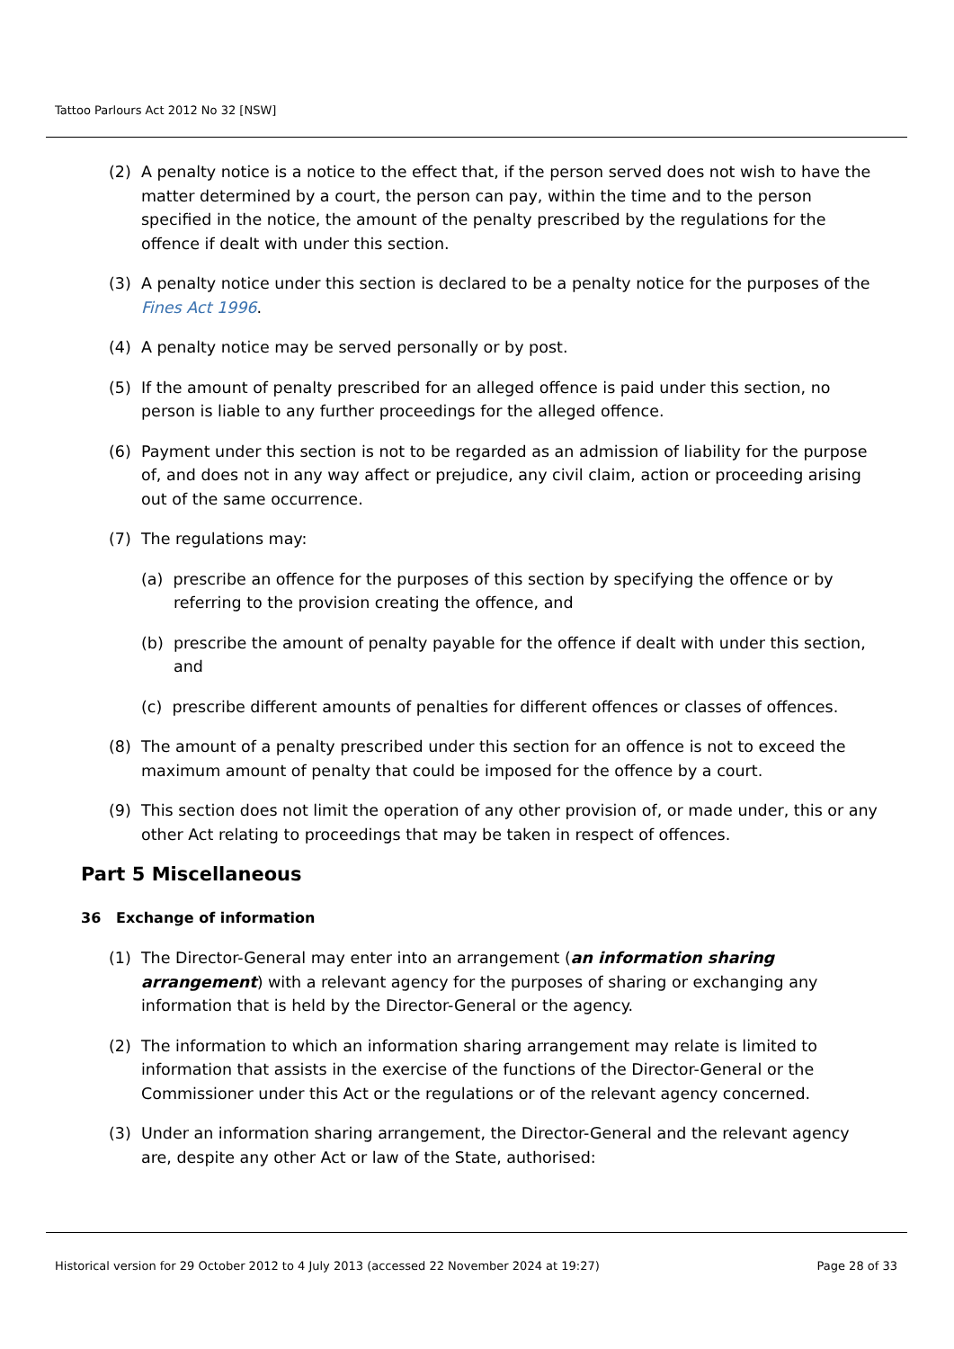Tattoo Parlours Act 2012 No 32 [NSW]
(2) A penalty notice is a notice to the effect that, if the person served does not wish to have the matter determined by a court, the person can pay, within the time and to the person specified in the notice, the amount of the penalty prescribed by the regulations for the offence if dealt with under this section.
(3) A penalty notice under this section is declared to be a penalty notice for the purposes of the Fines Act 1996.
(4) A penalty notice may be served personally or by post.
(5) If the amount of penalty prescribed for an alleged offence is paid under this section, no person is liable to any further proceedings for the alleged offence.
(6) Payment under this section is not to be regarded as an admission of liability for the purpose of, and does not in any way affect or prejudice, any civil claim, action or proceeding arising out of the same occurrence.
(7) The regulations may:
(a) prescribe an offence for the purposes of this section by specifying the offence or by referring to the provision creating the offence, and
(b) prescribe the amount of penalty payable for the offence if dealt with under this section, and
(c) prescribe different amounts of penalties for different offences or classes of offences.
(8) The amount of a penalty prescribed under this section for an offence is not to exceed the maximum amount of penalty that could be imposed for the offence by a court.
(9) This section does not limit the operation of any other provision of, or made under, this or any other Act relating to proceedings that may be taken in respect of offences.
Part 5 Miscellaneous
36 Exchange of information
(1) The Director-General may enter into an arrangement (an information sharing arrangement) with a relevant agency for the purposes of sharing or exchanging any information that is held by the Director-General or the agency.
(2) The information to which an information sharing arrangement may relate is limited to information that assists in the exercise of the functions of the Director-General or the Commissioner under this Act or the regulations or of the relevant agency concerned.
(3) Under an information sharing arrangement, the Director-General and the relevant agency are, despite any other Act or law of the State, authorised:
Historical version for 29 October 2012 to 4 July 2013 (accessed 22 November 2024 at 19:27) Page 28 of 33